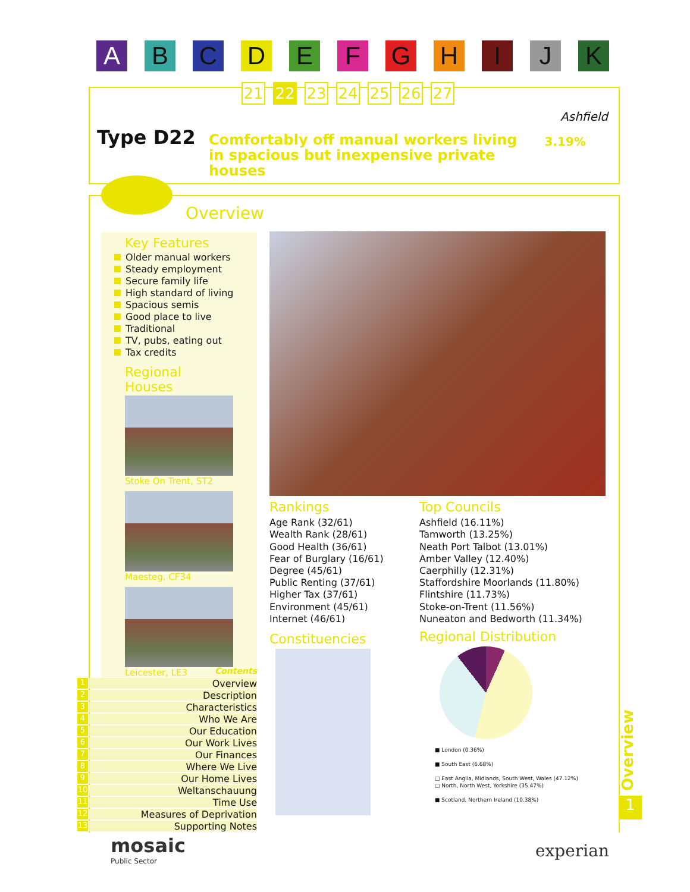A B C D E F G H I J K
Ashfield
3.19% Type D22
Comfortably off manual workers living in spacious but inexpensive private houses
21 22 23 24 25 26 27
Overview
Key Features
Older manual workers
Steady employment
Secure family life
High standard of living
Spacious semis
Good place to live
Traditional
TV, pubs, eating out
Tax credits
Regional Houses
Stoke On Trent, ST2
Maesteg, CF34
Leicester, LE3
Rankings
Age Rank (32/61)
Wealth Rank (28/61)
Good Health (36/61)
Fear of Burglary (16/61)
Degree (45/61)
Public Renting (37/61)
Higher Tax (37/61)
Environment (45/61)
Internet (46/61)
Top Councils
Ashfield (16.11%)
Tamworth (13.25%)
Neath Port Talbot (13.01%)
Amber Valley (12.40%)
Caerphilly (12.31%)
Staffordshire Moorlands (11.80%)
Flintshire (11.73%)
Stoke-on-Trent (11.56%)
Nuneaton and Bedworth (11.34%)
Constituencies
Regional Distribution
■ London (0.36%)
■ South East (6.68%)
□ East Anglia, Midlands, South West, Wales (47.12%)
□ North, North West, Yorkshire (35.47%)
■ Scotland, Northern Ireland (10.38%)
Contents
1 Overview
2 Description
3 Characteristics
4 Who We Are
5 Our Education
6 Our Work Lives
7 Our Finances
8 Where We Live
9 Our Home Lives
10 Weltanschauung
11 Time Use
12 Measures of Deprivation
13 Supporting Notes
Overview
1
mosaic
Public Sector
experian